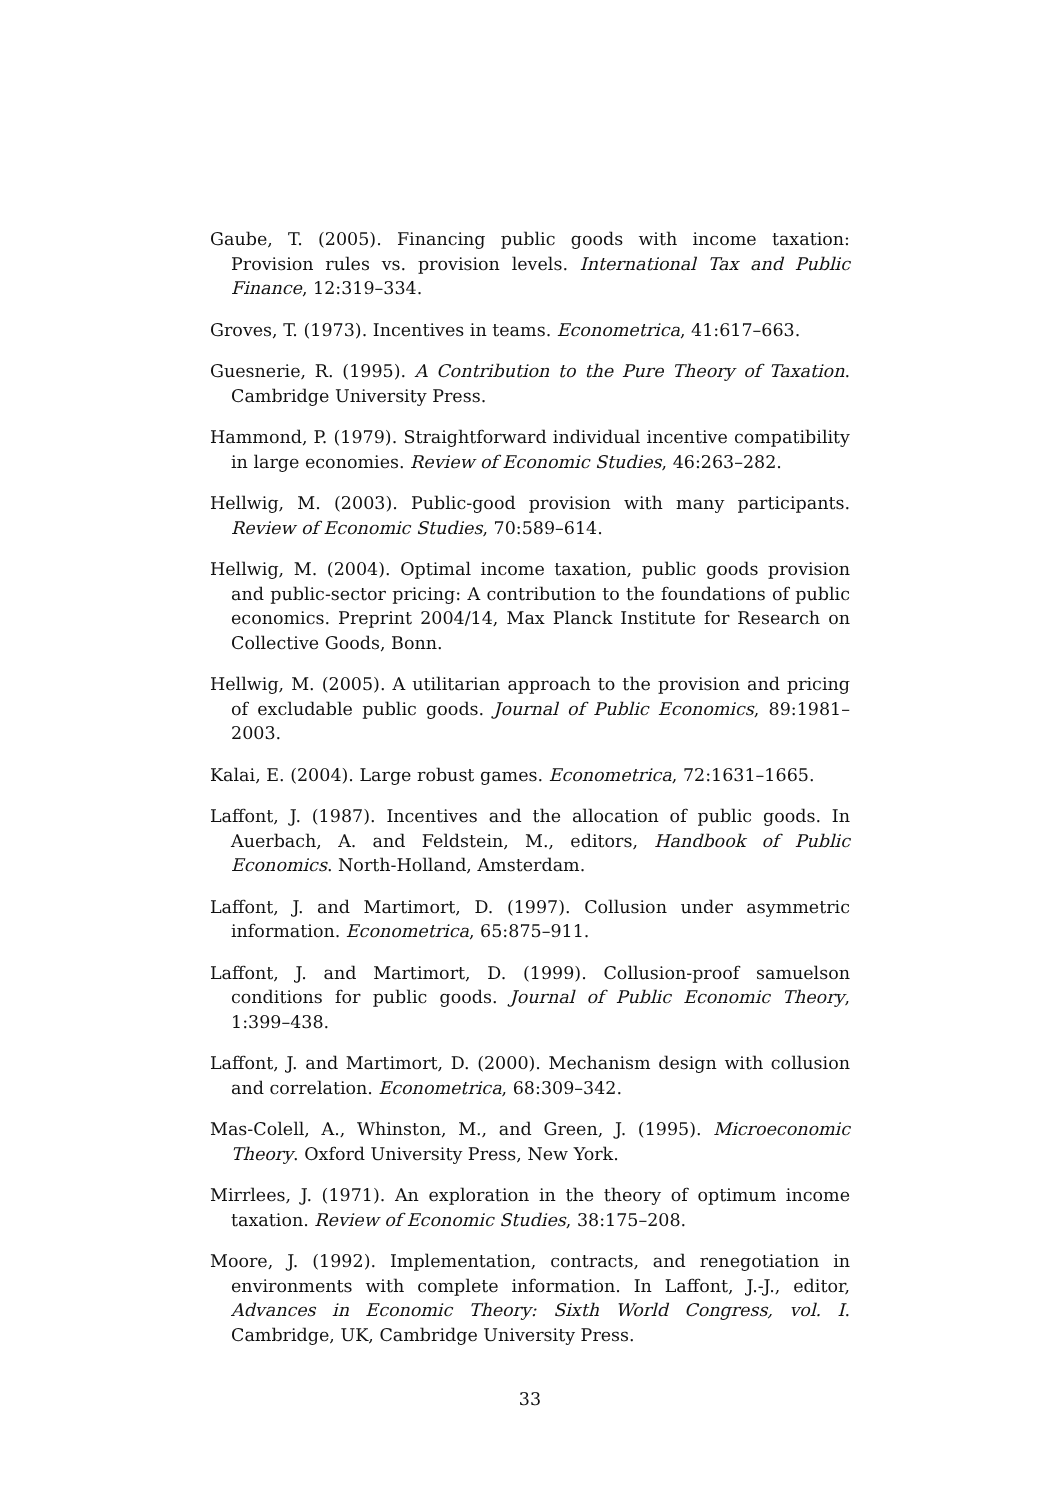Gaube, T. (2005). Financing public goods with income taxation: Provision rules vs. provision levels. International Tax and Public Finance, 12:319–334.
Groves, T. (1973). Incentives in teams. Econometrica, 41:617–663.
Guesnerie, R. (1995). A Contribution to the Pure Theory of Taxation. Cambridge University Press.
Hammond, P. (1979). Straightforward individual incentive compatibility in large economies. Review of Economic Studies, 46:263–282.
Hellwig, M. (2003). Public-good provision with many participants. Review of Economic Studies, 70:589–614.
Hellwig, M. (2004). Optimal income taxation, public goods provision and public-sector pricing: A contribution to the foundations of public economics. Preprint 2004/14, Max Planck Institute for Research on Collective Goods, Bonn.
Hellwig, M. (2005). A utilitarian approach to the provision and pricing of excludable public goods. Journal of Public Economics, 89:1981–2003.
Kalai, E. (2004). Large robust games. Econometrica, 72:1631–1665.
Laffont, J. (1987). Incentives and the allocation of public goods. In Auerbach, A. and Feldstein, M., editors, Handbook of Public Economics. North-Holland, Amsterdam.
Laffont, J. and Martimort, D. (1997). Collusion under asymmetric information. Econometrica, 65:875–911.
Laffont, J. and Martimort, D. (1999). Collusion-proof samuelson conditions for public goods. Journal of Public Economic Theory, 1:399–438.
Laffont, J. and Martimort, D. (2000). Mechanism design with collusion and correlation. Econometrica, 68:309–342.
Mas-Colell, A., Whinston, M., and Green, J. (1995). Microeconomic Theory. Oxford University Press, New York.
Mirrlees, J. (1971). An exploration in the theory of optimum income taxation. Review of Economic Studies, 38:175–208.
Moore, J. (1992). Implementation, contracts, and renegotiation in environments with complete information. In Laffont, J.-J., editor, Advances in Economic Theory: Sixth World Congress, vol. I. Cambridge, UK, Cambridge University Press.
33